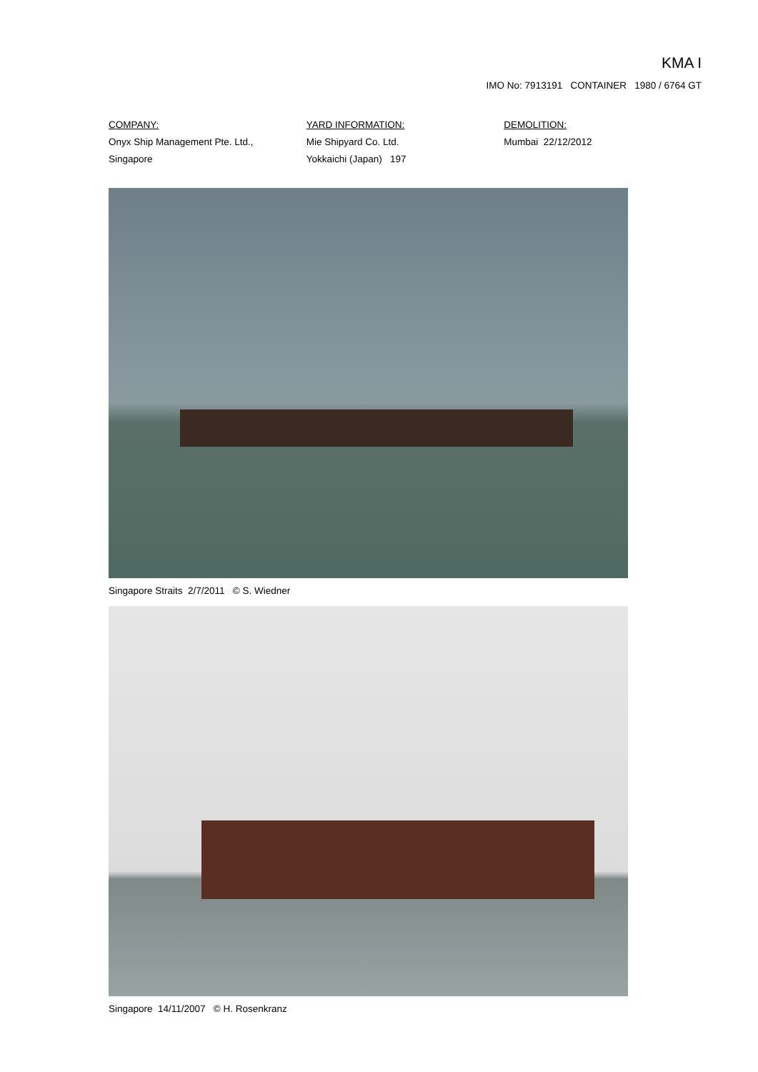KMA I
IMO No: 7913191 CONTAINER 1980 / 6764 GT
COMPANY:
Onyx Ship Management Pte. Ltd.,
Singapore
YARD INFORMATION:
Mie Shipyard Co. Ltd.
Yokkaichi (Japan) 197
DEMOLITION:
Mumbai 22/12/2012
Singapore Straits 2/7/2011 © S. Wiedner
Singapore 14/11/2007 © H. Rosenkranz